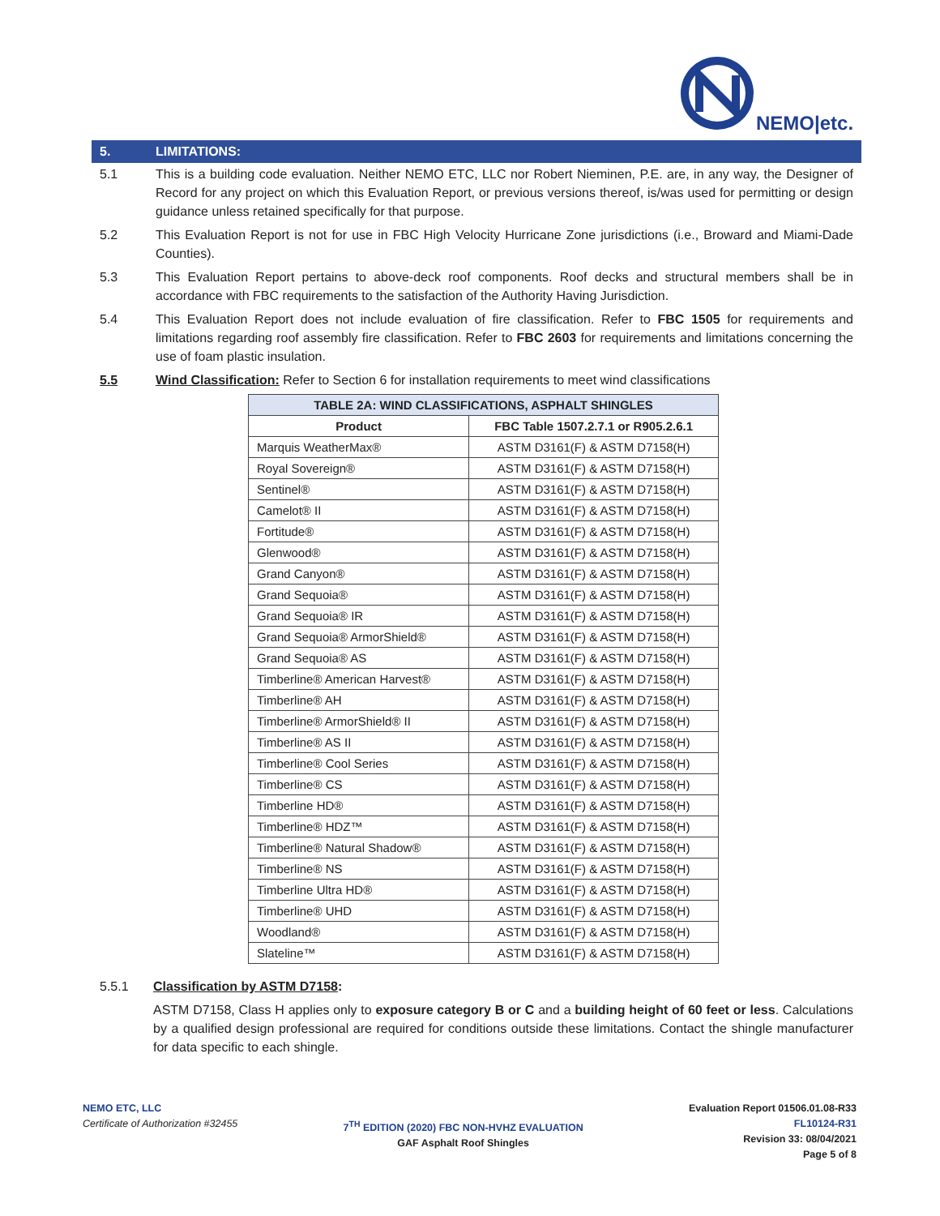NEMO|etc.
5. LIMITATIONS:
5.1 This is a building code evaluation. Neither NEMO ETC, LLC nor Robert Nieminen, P.E. are, in any way, the Designer of Record for any project on which this Evaluation Report, or previous versions thereof, is/was used for permitting or design guidance unless retained specifically for that purpose.
5.2 This Evaluation Report is not for use in FBC High Velocity Hurricane Zone jurisdictions (i.e., Broward and Miami-Dade Counties).
5.3 This Evaluation Report pertains to above-deck roof components. Roof decks and structural members shall be in accordance with FBC requirements to the satisfaction of the Authority Having Jurisdiction.
5.4 This Evaluation Report does not include evaluation of fire classification. Refer to FBC 1505 for requirements and limitations regarding roof assembly fire classification. Refer to FBC 2603 for requirements and limitations concerning the use of foam plastic insulation.
5.5 Wind Classification: Refer to Section 6 for installation requirements to meet wind classifications
| TABLE 2A: WIND CLASSIFICATIONS, ASPHALT SHINGLES | |
| --- | --- |
| Product | FBC Table 1507.2.7.1 or R905.2.6.1 |
| Marquis WeatherMax® | ASTM D3161(F) & ASTM D7158(H) |
| Royal Sovereign® | ASTM D3161(F) & ASTM D7158(H) |
| Sentinel® | ASTM D3161(F) & ASTM D7158(H) |
| Camelot® II | ASTM D3161(F) & ASTM D7158(H) |
| Fortitude® | ASTM D3161(F) & ASTM D7158(H) |
| Glenwood® | ASTM D3161(F) & ASTM D7158(H) |
| Grand Canyon® | ASTM D3161(F) & ASTM D7158(H) |
| Grand Sequoia® | ASTM D3161(F) & ASTM D7158(H) |
| Grand Sequoia® IR | ASTM D3161(F) & ASTM D7158(H) |
| Grand Sequoia® ArmorShield® | ASTM D3161(F) & ASTM D7158(H) |
| Grand Sequoia® AS | ASTM D3161(F) & ASTM D7158(H) |
| Timberline® American Harvest® | ASTM D3161(F) & ASTM D7158(H) |
| Timberline® AH | ASTM D3161(F) & ASTM D7158(H) |
| Timberline® ArmorShield® II | ASTM D3161(F) & ASTM D7158(H) |
| Timberline® AS II | ASTM D3161(F) & ASTM D7158(H) |
| Timberline® Cool Series | ASTM D3161(F) & ASTM D7158(H) |
| Timberline® CS | ASTM D3161(F) & ASTM D7158(H) |
| Timberline HD® | ASTM D3161(F) & ASTM D7158(H) |
| Timberline® HDZ™ | ASTM D3161(F) & ASTM D7158(H) |
| Timberline® Natural Shadow® | ASTM D3161(F) & ASTM D7158(H) |
| Timberline® NS | ASTM D3161(F) & ASTM D7158(H) |
| Timberline Ultra HD® | ASTM D3161(F) & ASTM D7158(H) |
| Timberline® UHD | ASTM D3161(F) & ASTM D7158(H) |
| Woodland® | ASTM D3161(F) & ASTM D7158(H) |
| Slateline™ | ASTM D3161(F) & ASTM D7158(H) |
5.5.1 Classification by ASTM D7158:
ASTM D7158, Class H applies only to exposure category B or C and a building height of 60 feet or less. Calculations by a qualified design professional are required for conditions outside these limitations. Contact the shingle manufacturer for data specific to each shingle.
NEMO ETC, LLC
Certificate of Authorization #32455
7<sup>TH</sup> EDITION (2020) FBC NON-HVHZ EVALUATION
GAF Asphalt Roof Shingles
Evaluation Report 01506.01.08-R33
FL10124-R31
Revision 33: 08/04/2021
Page 5 of 8